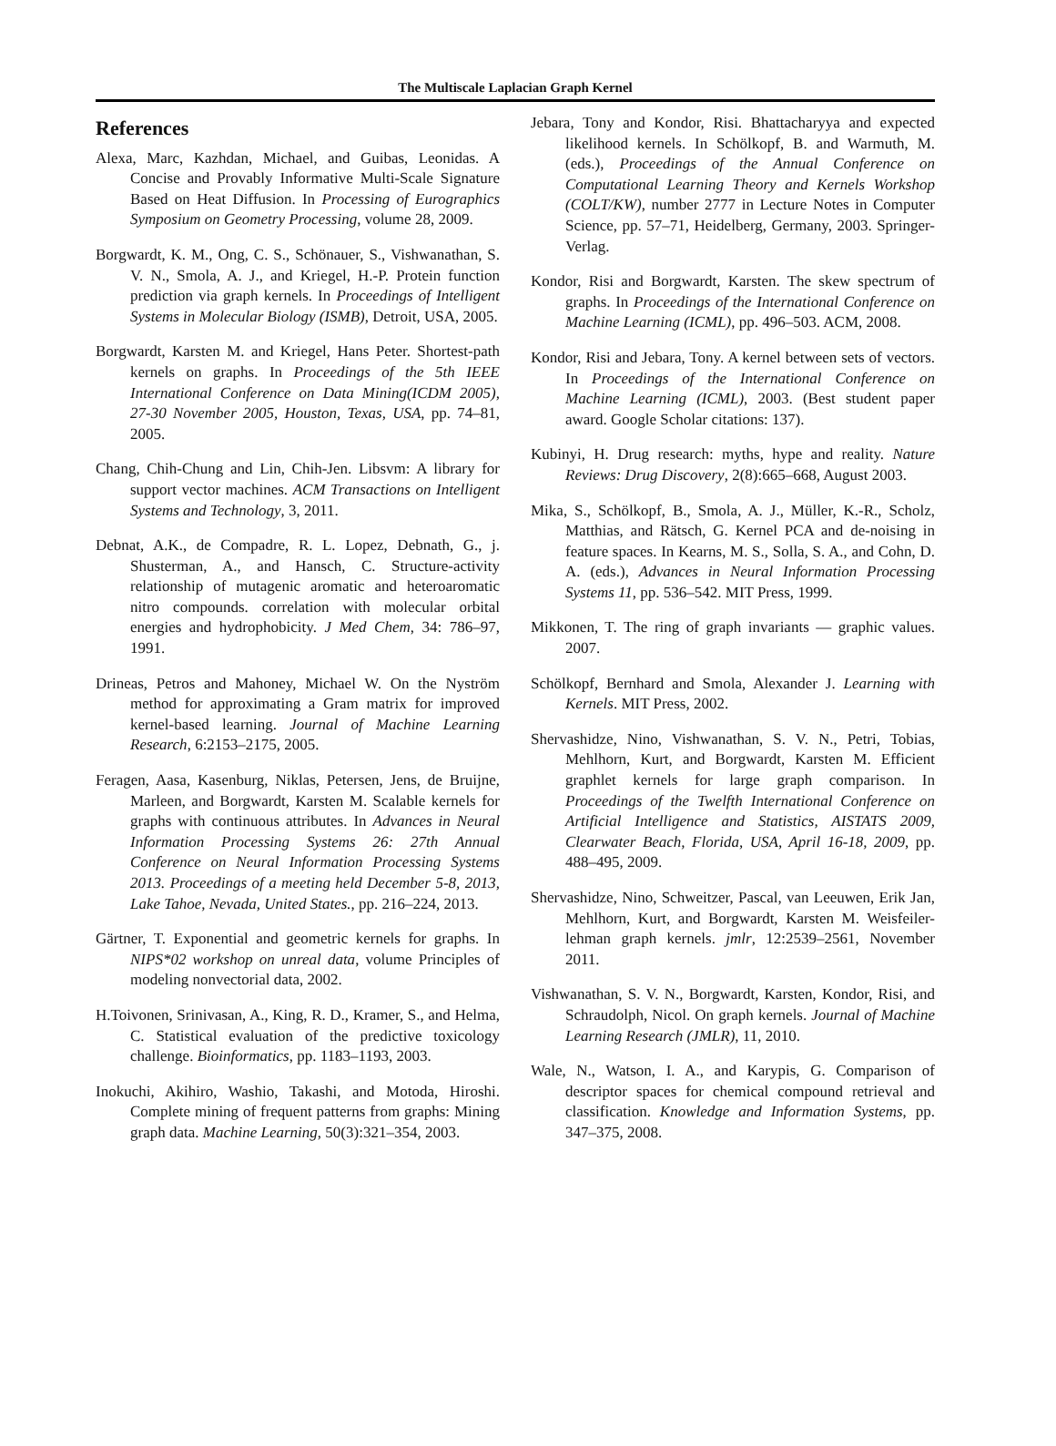The Multiscale Laplacian Graph Kernel
References
Alexa, Marc, Kazhdan, Michael, and Guibas, Leonidas. A Concise and Provably Informative Multi-Scale Signature Based on Heat Diffusion. In Processing of Eurographics Symposium on Geometry Processing, volume 28, 2009.
Borgwardt, K. M., Ong, C. S., Schönauer, S., Vishwanathan, S. V. N., Smola, A. J., and Kriegel, H.-P. Protein function prediction via graph kernels. In Proceedings of Intelligent Systems in Molecular Biology (ISMB), Detroit, USA, 2005.
Borgwardt, Karsten M. and Kriegel, Hans Peter. Shortest-path kernels on graphs. In Proceedings of the 5th IEEE International Conference on Data Mining(ICDM 2005), 27-30 November 2005, Houston, Texas, USA, pp. 74–81, 2005.
Chang, Chih-Chung and Lin, Chih-Jen. Libsvm: A library for support vector machines. ACM Transactions on Intelligent Systems and Technology, 3, 2011.
Debnat, A.K., de Compadre, R. L. Lopez, Debnath, G., j. Shusterman, A., and Hansch, C. Structure-activity relationship of mutagenic aromatic and heteroaromatic nitro compounds. correlation with molecular orbital energies and hydrophobicity. J Med Chem, 34: 786–97, 1991.
Drineas, Petros and Mahoney, Michael W. On the Nyström method for approximating a Gram matrix for improved kernel-based learning. Journal of Machine Learning Research, 6:2153–2175, 2005.
Feragen, Aasa, Kasenburg, Niklas, Petersen, Jens, de Bruijne, Marleen, and Borgwardt, Karsten M. Scalable kernels for graphs with continuous attributes. In Advances in Neural Information Processing Systems 26: 27th Annual Conference on Neural Information Processing Systems 2013. Proceedings of a meeting held December 5-8, 2013, Lake Tahoe, Nevada, United States., pp. 216–224, 2013.
Gärtner, T. Exponential and geometric kernels for graphs. In NIPS*02 workshop on unreal data, volume Principles of modeling nonvectorial data, 2002.
H.Toivonen, Srinivasan, A., King, R. D., Kramer, S., and Helma, C. Statistical evaluation of the predictive toxicology challenge. Bioinformatics, pp. 1183–1193, 2003.
Inokuchi, Akihiro, Washio, Takashi, and Motoda, Hiroshi. Complete mining of frequent patterns from graphs: Mining graph data. Machine Learning, 50(3):321–354, 2003.
Jebara, Tony and Kondor, Risi. Bhattacharyya and expected likelihood kernels. In Schölkopf, B. and Warmuth, M. (eds.), Proceedings of the Annual Conference on Computational Learning Theory and Kernels Workshop (COLT/KW), number 2777 in Lecture Notes in Computer Science, pp. 57–71, Heidelberg, Germany, 2003. Springer-Verlag.
Kondor, Risi and Borgwardt, Karsten. The skew spectrum of graphs. In Proceedings of the International Conference on Machine Learning (ICML), pp. 496–503. ACM, 2008.
Kondor, Risi and Jebara, Tony. A kernel between sets of vectors. In Proceedings of the International Conference on Machine Learning (ICML), 2003. (Best student paper award. Google Scholar citations: 137).
Kubinyi, H. Drug research: myths, hype and reality. Nature Reviews: Drug Discovery, 2(8):665–668, August 2003.
Mika, S., Schölkopf, B., Smola, A. J., Müller, K.-R., Scholz, Matthias, and Rätsch, G. Kernel PCA and de-noising in feature spaces. In Kearns, M. S., Solla, S. A., and Cohn, D. A. (eds.), Advances in Neural Information Processing Systems 11, pp. 536–542. MIT Press, 1999.
Mikkonen, T. The ring of graph invariants — graphic values. 2007.
Schölkopf, Bernhard and Smola, Alexander J. Learning with Kernels. MIT Press, 2002.
Shervashidze, Nino, Vishwanathan, S. V. N., Petri, Tobias, Mehlhorn, Kurt, and Borgwardt, Karsten M. Efficient graphlet kernels for large graph comparison. In Proceedings of the Twelfth International Conference on Artificial Intelligence and Statistics, AISTATS 2009, Clearwater Beach, Florida, USA, April 16-18, 2009, pp. 488–495, 2009.
Shervashidze, Nino, Schweitzer, Pascal, van Leeuwen, Erik Jan, Mehlhorn, Kurt, and Borgwardt, Karsten M. Weisfeiler-lehman graph kernels. jmlr, 12:2539–2561, November 2011.
Vishwanathan, S. V. N., Borgwardt, Karsten, Kondor, Risi, and Schraudolph, Nicol. On graph kernels. Journal of Machine Learning Research (JMLR), 11, 2010.
Wale, N., Watson, I. A., and Karypis, G. Comparison of descriptor spaces for chemical compound retrieval and classification. Knowledge and Information Systems, pp. 347–375, 2008.